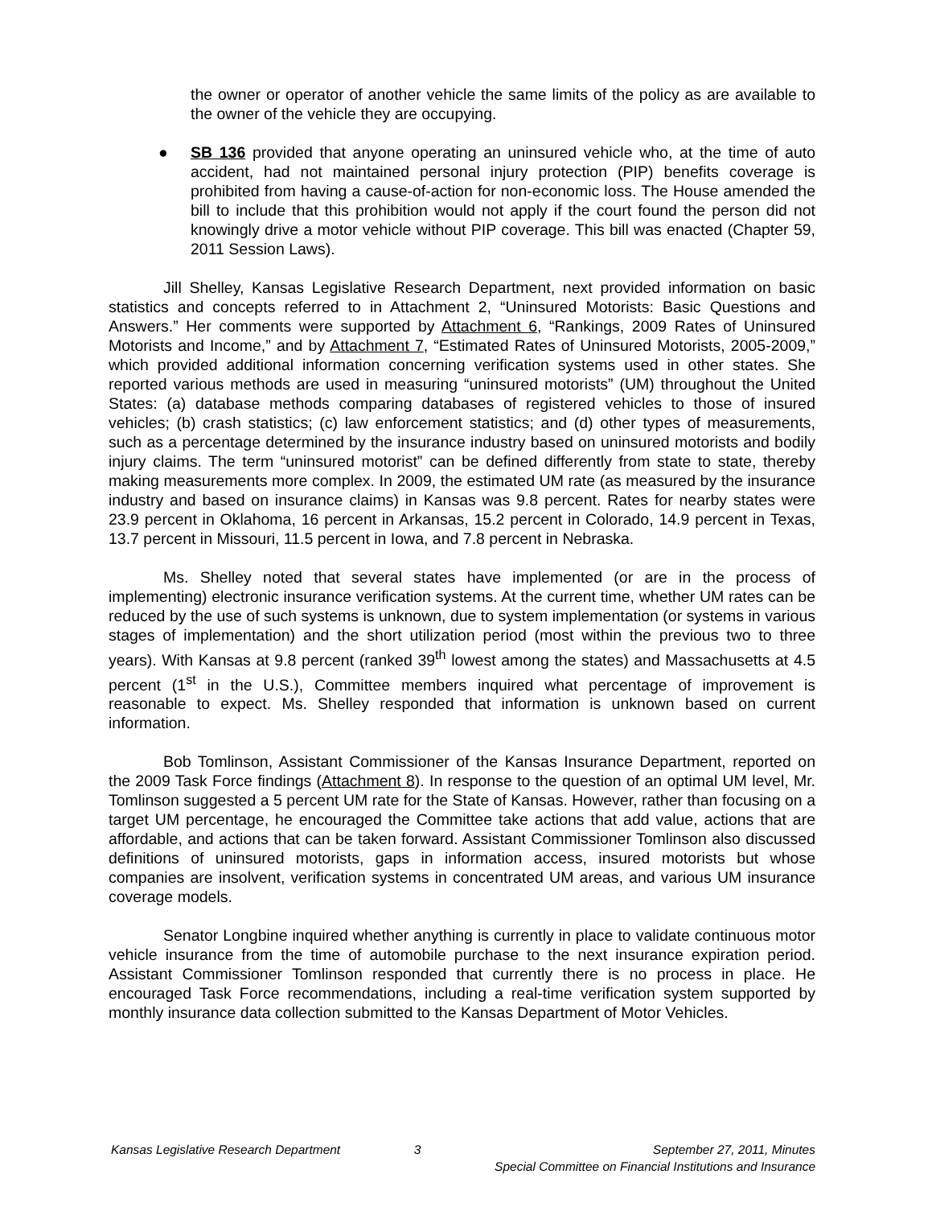the owner or operator of another vehicle the same limits of the policy as are available to the owner of the vehicle they are occupying.
● SB 136 provided that anyone operating an uninsured vehicle who, at the time of auto accident, had not maintained personal injury protection (PIP) benefits coverage is prohibited from having a cause-of-action for non-economic loss. The House amended the bill to include that this prohibition would not apply if the court found the person did not knowingly drive a motor vehicle without PIP coverage. This bill was enacted (Chapter 59, 2011 Session Laws).
Jill Shelley, Kansas Legislative Research Department, next provided information on basic statistics and concepts referred to in Attachment 2, “Uninsured Motorists: Basic Questions and Answers.” Her comments were supported by Attachment 6, “Rankings, 2009 Rates of Uninsured Motorists and Income,” and by Attachment 7, “Estimated Rates of Uninsured Motorists, 2005-2009,” which provided additional information concerning verification systems used in other states. She reported various methods are used in measuring “uninsured motorists” (UM) throughout the United States: (a) database methods comparing databases of registered vehicles to those of insured vehicles; (b) crash statistics; (c) law enforcement statistics; and (d) other types of measurements, such as a percentage determined by the insurance industry based on uninsured motorists and bodily injury claims. The term “uninsured motorist” can be defined differently from state to state, thereby making measurements more complex. In 2009, the estimated UM rate (as measured by the insurance industry and based on insurance claims) in Kansas was 9.8 percent. Rates for nearby states were 23.9 percent in Oklahoma, 16 percent in Arkansas, 15.2 percent in Colorado, 14.9 percent in Texas, 13.7 percent in Missouri, 11.5 percent in Iowa, and 7.8 percent in Nebraska.
Ms. Shelley noted that several states have implemented (or are in the process of implementing) electronic insurance verification systems. At the current time, whether UM rates can be reduced by the use of such systems is unknown, due to system implementation (or systems in various stages of implementation) and the short utilization period (most within the previous two to three years). With Kansas at 9.8 percent (ranked 39<sup>th</sup> lowest among the states) and Massachusetts at 4.5 percent (1<sup>st</sup> in the U.S.), Committee members inquired what percentage of improvement is reasonable to expect. Ms. Shelley responded that information is unknown based on current information.
Bob Tomlinson, Assistant Commissioner of the Kansas Insurance Department, reported on the 2009 Task Force findings (Attachment 8). In response to the question of an optimal UM level, Mr. Tomlinson suggested a 5 percent UM rate for the State of Kansas. However, rather than focusing on a target UM percentage, he encouraged the Committee take actions that add value, actions that are affordable, and actions that can be taken forward. Assistant Commissioner Tomlinson also discussed definitions of uninsured motorists, gaps in information access, insured motorists but whose companies are insolvent, verification systems in concentrated UM areas, and various UM insurance coverage models.
Senator Longbine inquired whether anything is currently in place to validate continuous motor vehicle insurance from the time of automobile purchase to the next insurance expiration period. Assistant Commissioner Tomlinson responded that currently there is no process in place. He encouraged Task Force recommendations, including a real-time verification system supported by monthly insurance data collection submitted to the Kansas Department of Motor Vehicles.
Kansas Legislative Research Department
3 September 27, 2011, Minutes
Special Committee on Financial Institutions and Insurance